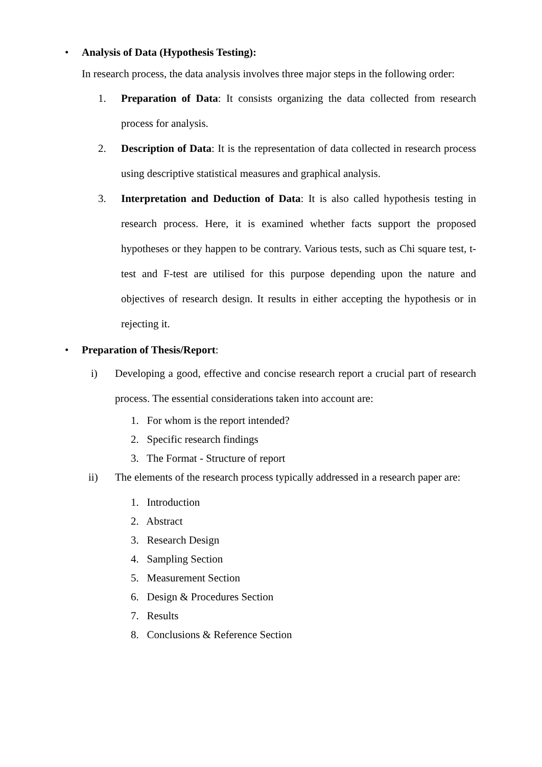• Analysis of Data (Hypothesis Testing):
In research process, the data analysis involves three major steps in the following order:
1. Preparation of Data: It consists organizing the data collected from research process for analysis.
2. Description of Data: It is the representation of data collected in research process using descriptive statistical measures and graphical analysis.
3. Interpretation and Deduction of Data: It is also called hypothesis testing in research process. Here, it is examined whether facts support the proposed hypotheses or they happen to be contrary. Various tests, such as Chi square test, t-test and F-test are utilised for this purpose depending upon the nature and objectives of research design. It results in either accepting the hypothesis or in rejecting it.
• Preparation of Thesis/Report:
i) Developing a good, effective and concise research report a crucial part of research process. The essential considerations taken into account are:
1. For whom is the report intended?
2. Specific research findings
3. The Format - Structure of report
ii) The elements of the research process typically addressed in a research paper are:
1. Introduction
2. Abstract
3. Research Design
4. Sampling Section
5. Measurement Section
6. Design & Procedures Section
7. Results
8. Conclusions & Reference Section